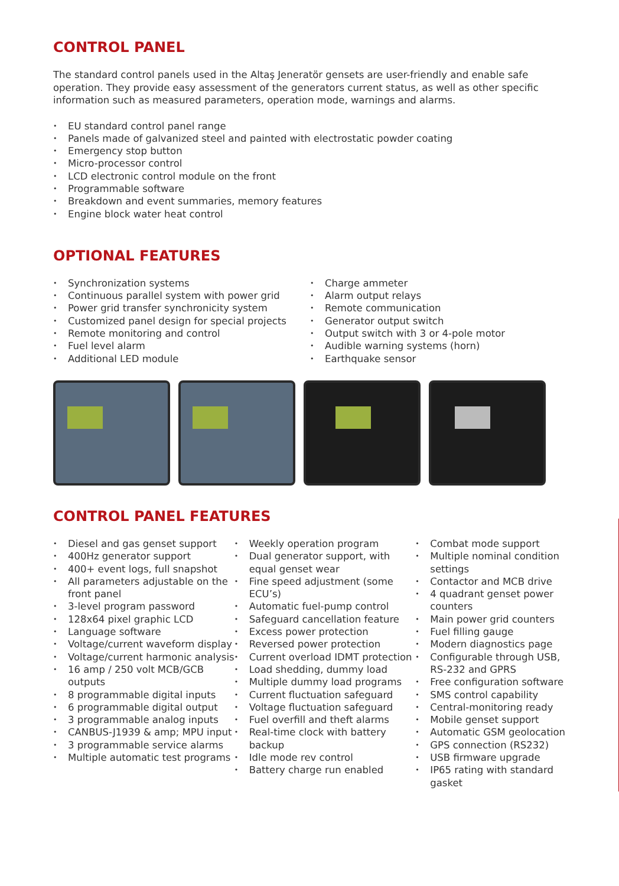CONTROL PANEL
The standard control panels used in the Altaş Jeneratör gensets are user-friendly and enable safe operation. They provide easy assessment of the generators current status, as well as other specific information such as measured parameters, operation mode, warnings and alarms.
• EU standard control panel range
• Panels made of galvanized steel and painted with electrostatic powder coating
• Emergency stop button
• Micro-processor control
• LCD electronic control module on the front
• Programmable software
• Breakdown and event summaries, memory features
• Engine block water heat control
OPTIONAL FEATURES
• Synchronization systems
• Continuous parallel system with power grid
• Power grid transfer synchronicity system
• Customized panel design for special projects
• Remote monitoring and control
• Fuel level alarm
• Additional LED module
• Charge ammeter
• Alarm output relays
• Remote communication
• Generator output switch
• Output switch with 3 or 4-pole motor
• Audible warning systems (horn)
• Earthquake sensor
CONTROL PANEL FEATURES
• Diesel and gas genset support
• 400Hz generator support
• 400+ event logs, full snapshot
• All parameters adjustable on the front panel
• 3-level program password
• 128x64 pixel graphic LCD
• Language software
• Voltage/current waveform display
• Voltage/current harmonic analysis
• 16 amp / 250 volt MCB/GCB outputs
• 8 programmable digital inputs
• 6 programmable digital output
• 3 programmable analog inputs
• CANBUS-J1939 & amp; MPU input
• 3 programmable service alarms
• Multiple automatic test programs
• Weekly operation program
• Dual generator support, with equal genset wear
• Fine speed adjustment (some ECU’s)
• Automatic fuel-pump control
• Safeguard cancellation feature
• Excess power protection
• Reversed power protection
• Current overload IDMT protection
• Load shedding, dummy load
• Multiple dummy load programs
• Current fluctuation safeguard
• Voltage fluctuation safeguard
• Fuel overfill and theft alarms
• Real-time clock with battery backup
• Idle mode rev control
• Battery charge run enabled
• Combat mode support
• Multiple nominal condition settings
• Contactor and MCB drive
• 4 quadrant genset power counters
• Main power grid counters
• Fuel filling gauge
• Modern diagnostics page
• Configurable through USB, RS-232 and GPRS
• Free configuration software
• SMS control capability
• Central-monitoring ready
• Mobile genset support
• Automatic GSM geolocation
• GPS connection (RS232)
• USB firmware upgrade
• IP65 rating with standard gasket